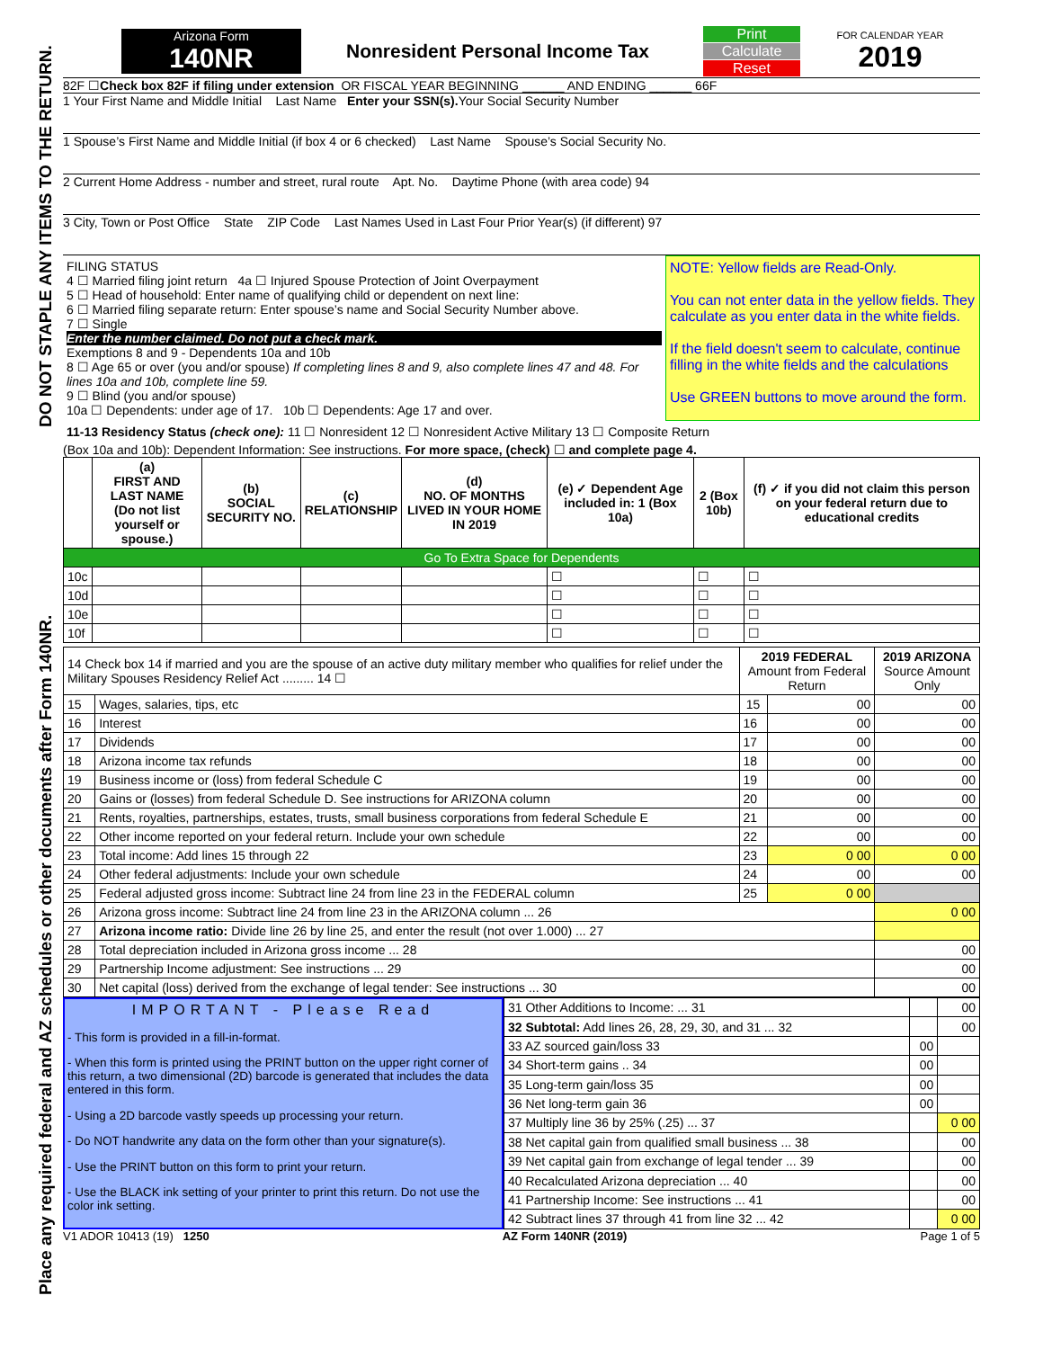Place any required federal and AZ schedules or other documents after Form 140NR. DO NOT STAPLE ANY ITEMS TO THE RETURN.
Arizona Form
140NR
Nonresident Personal Income Tax
Print
Calculate
Reset
FOR CALENDAR YEAR
2019
82F ☐ Check box 82F if filing under extension OR FISCAL YEAR BEGINNING ______ AND ENDING ______ 66F
1 Your First Name and Middle Initial Last Name Enter your SSN(s). Your Social Security Number
1 Spouse’s First Name and Middle Initial (if box 4 or 6 checked) Last Name Spouse’s Social Security No.
2 Current Home Address - number and street, rural route Apt. No. Daytime Phone (with area code) 94
3 City, Town or Post Office State ZIP Code Last Names Used in Last Four Prior Year(s) (if different) 97
FILING STATUS
4 ☐ Married filing joint return 4a ☐ Injured Spouse Protection of Joint Overpayment
5 ☐ Head of household: Enter name of qualifying child or dependent on next line:
6 ☐ Married filing separate return: Enter spouse’s name and Social Security Number above.
7 ☐ Single
Enter the number claimed. Do not put a check mark.
Exemptions 8 and 9 - Dependents 10a and 10b
8 ☐ Age 65 or over (you and/or spouse) If completing lines 8 and 9, also complete lines 47 and 48. For lines 10a and 10b, complete line 59.
9 ☐ Blind (you and/or spouse)
10a ☐ Dependents: under age of 17. 10b ☐ Dependents: Age 17 and over.
NOTE: Yellow fields are Read-Only.
You can not enter data in the yellow fields. They calculate as you enter data in the white fields.
If the field doesn't seem to calculate, continue filling in the white fields and the calculations
Use GREEN buttons to move around the form.
11-13 Residency Status (check one): 11 ☐ Nonresident 12 ☐ Nonresident Active Military 13 ☐ Composite Return
(Box 10a and 10b): Dependent Information: See instructions. For more space, (check) ☐ and complete page 4.
| | (a) FIRST AND LAST NAME (Do not list yourself or spouse.) | (b) SOCIAL SECURITY NO. | (c) RELATIONSHIP | (d) NO. OF MONTHS LIVED IN YOUR HOME IN 2019 | (e) ✓ Dependent Age included in: 1 (Box 10a) | 2 (Box 10b) | (f) ✓ if you did not claim this person on your federal return due to educational credits |
| --- | --- | --- | --- | --- | --- | --- | --- |
| Go To Extra Space for Dependents | | | | | | | |
| 10c | | | | | ☐ | ☐ | ☐ |
| 10d | | | | | ☐ | ☐ | ☐ |
| 10e | | | | | ☐ | ☐ | ☐ |
| 10f | | | | | ☐ | ☐ | ☐ |
| 14 Check box 14 if married and you are the spouse of an active duty military member who qualifies for relief under the Military Spouses Residency Relief Act ......... 14 ☐ | | 2019 FEDERAL Amount from Federal Return | | 2019 ARIZONA Source Amount Only |
| 15 | Wages, salaries, tips, etc | 15 | 00 | 00 |
| 16 | Interest | 16 | 00 | 00 |
| 17 | Dividends | 17 | 00 | 00 |
| 18 | Arizona income tax refunds | 18 | 00 | 00 |
| 19 | Business income or (loss) from federal Schedule C | 19 | 00 | 00 |
| 20 | Gains or (losses) from federal Schedule D. See instructions for ARIZONA column | 20 | 00 | 00 |
| 21 | Rents, royalties, partnerships, estates, trusts, small business corporations from federal Schedule E | 21 | 00 | 00 |
| 22 | Other income reported on your federal return. Include your own schedule | 22 | 00 | 00 |
| 23 | Total income: Add lines 15 through 22 | 23 | 0 00 | 0 00 |
| 24 | Other federal adjustments: Include your own schedule | 24 | 00 | 00 |
| 25 | Federal adjusted gross income: Subtract line 24 from line 23 in the FEDERAL column | 25 | 0 00 | |
| 26 | Arizona gross income: Subtract line 24 from line 23 in the ARIZONA column ... 26 | | | 0 00 |
| 27 | Arizona income ratio: Divide line 26 by line 25, and enter the result (not over 1.000) ... 27 | | | |
| 28 | Total depreciation included in Arizona gross income ... 28 | | | 00 |
| 29 | Partnership Income adjustment: See instructions ... 29 | | | 00 |
| 30 | Net capital (loss) derived from the exchange of legal tender: See instructions ... 30 | | | 00 |
IMPORTANT - Please Read
- This form is provided in a fill-in-format.
- When this form is printed using the PRINT button on the upper right corner of this return, a two dimensional (2D) barcode is generated that includes the data entered in this form.
- Using a 2D barcode vastly speeds up processing your return.
- Do NOT handwrite any data on the form other than your signature(s).
- Use the PRINT button on this form to print your return.
- Use the BLACK ink setting of your printer to print this return. Do not use the color ink setting.
| 31 Other Additions to Income: ... 31 | | 00 |
| 32 Subtotal: Add lines 26, 28, 29, 30, and 31 ... 32 | | 00 |
| 33 AZ sourced gain/loss 33 | 00 | |
| 34 Short-term gains .. 34 | 00 | |
| 35 Long-term gain/loss 35 | 00 | |
| 36 Net long-term gain 36 | 00 | |
| 37 Multiply line 36 by 25% (.25) ... 37 | | 0 00 |
| 38 Net capital gain from qualified small business ... 38 | | 00 |
| 39 Net capital gain from exchange of legal tender ... 39 | | 00 |
| 40 Recalculated Arizona depreciation ... 40 | | 00 |
| 41 Partnership Income: See instructions ... 41 | | 00 |
| 42 Subtract lines 37 through 41 from line 32 ... 42 | | 0 00 |
V1 ADOR 10413 (19) 1250 AZ Form 140NR (2019) Page 1 of 5